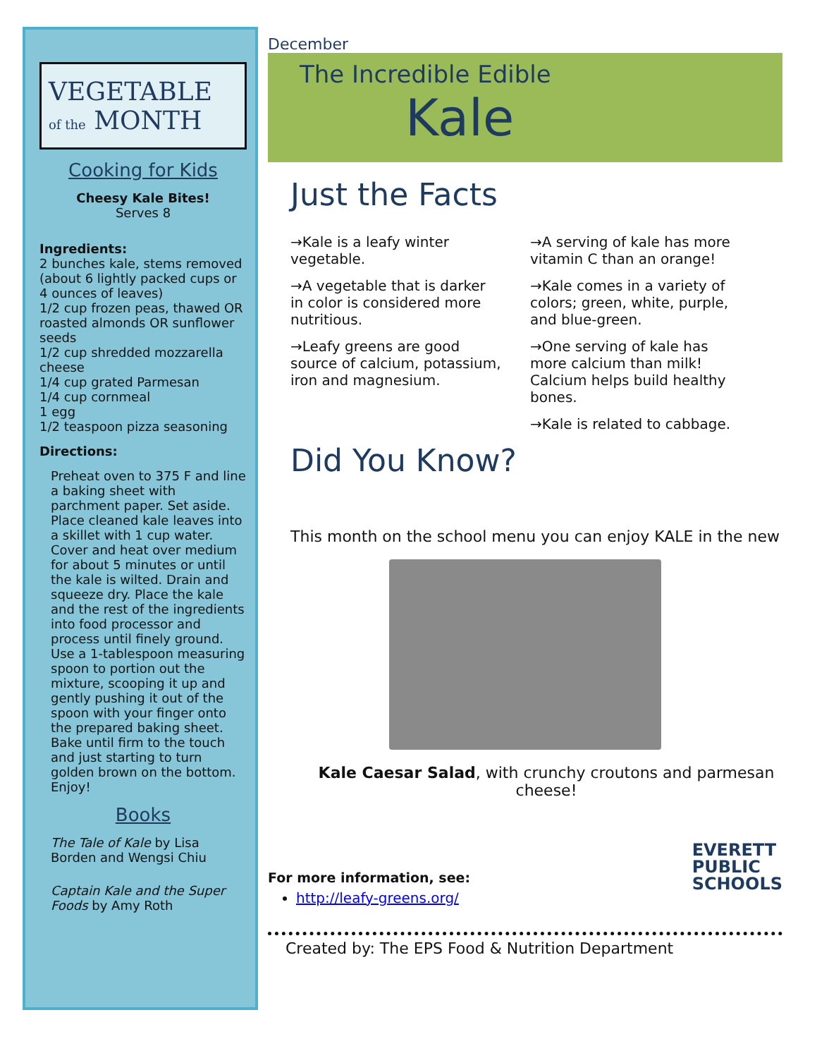VEGETABLE
of the MONTH
Cooking for Kids
Cheesy Kale Bites!
Serves 8
Ingredients:
2 bunches kale, stems removed (about 6 lightly packed cups or 4 ounces of leaves)
1/2 cup frozen peas, thawed OR roasted almonds OR sunflower seeds
1/2 cup shredded mozzarella cheese
1/4 cup grated Parmesan
1/4 cup cornmeal
1 egg
1/2 teaspoon pizza seasoning
Directions:
Preheat oven to 375 F and line a baking sheet with parchment paper. Set aside. Place cleaned kale leaves into a skillet with 1 cup water. Cover and heat over medium for about 5 minutes or until the kale is wilted. Drain and squeeze dry. Place the kale and the rest of the ingredients into food processor and process until finely ground. Use a 1-tablespoon measuring spoon to portion out the mixture, scooping it up and gently pushing it out of the spoon with your finger onto the prepared baking sheet. Bake until firm to the touch and just starting to turn golden brown on the bottom. Enjoy!
Books
The Tale of Kale by Lisa Borden and Wengsi Chiu
Captain Kale and the Super Foods by Amy Roth
December
The Incredible Edible
Kale
Just the Facts
→Kale is a leafy winter vegetable.
→A vegetable that is darker in color is considered more nutritious.
→Leafy greens are good source of calcium, potassium, iron and magnesium.
→A serving of kale has more vitamin C than an orange!
→Kale comes in a variety of colors; green, white, purple, and blue-green.
→One serving of kale has more calcium than milk! Calcium helps build healthy bones.
→Kale is related to cabbage.
Did You Know?
This month on the school menu you can enjoy KALE in the new
Kale Caesar Salad, with crunchy croutons and parmesan cheese!
For more information, see:
http://leafy-greens.org/
EVERETT
PUBLIC
SCHOOLS
Created by: The EPS Food & Nutrition Department